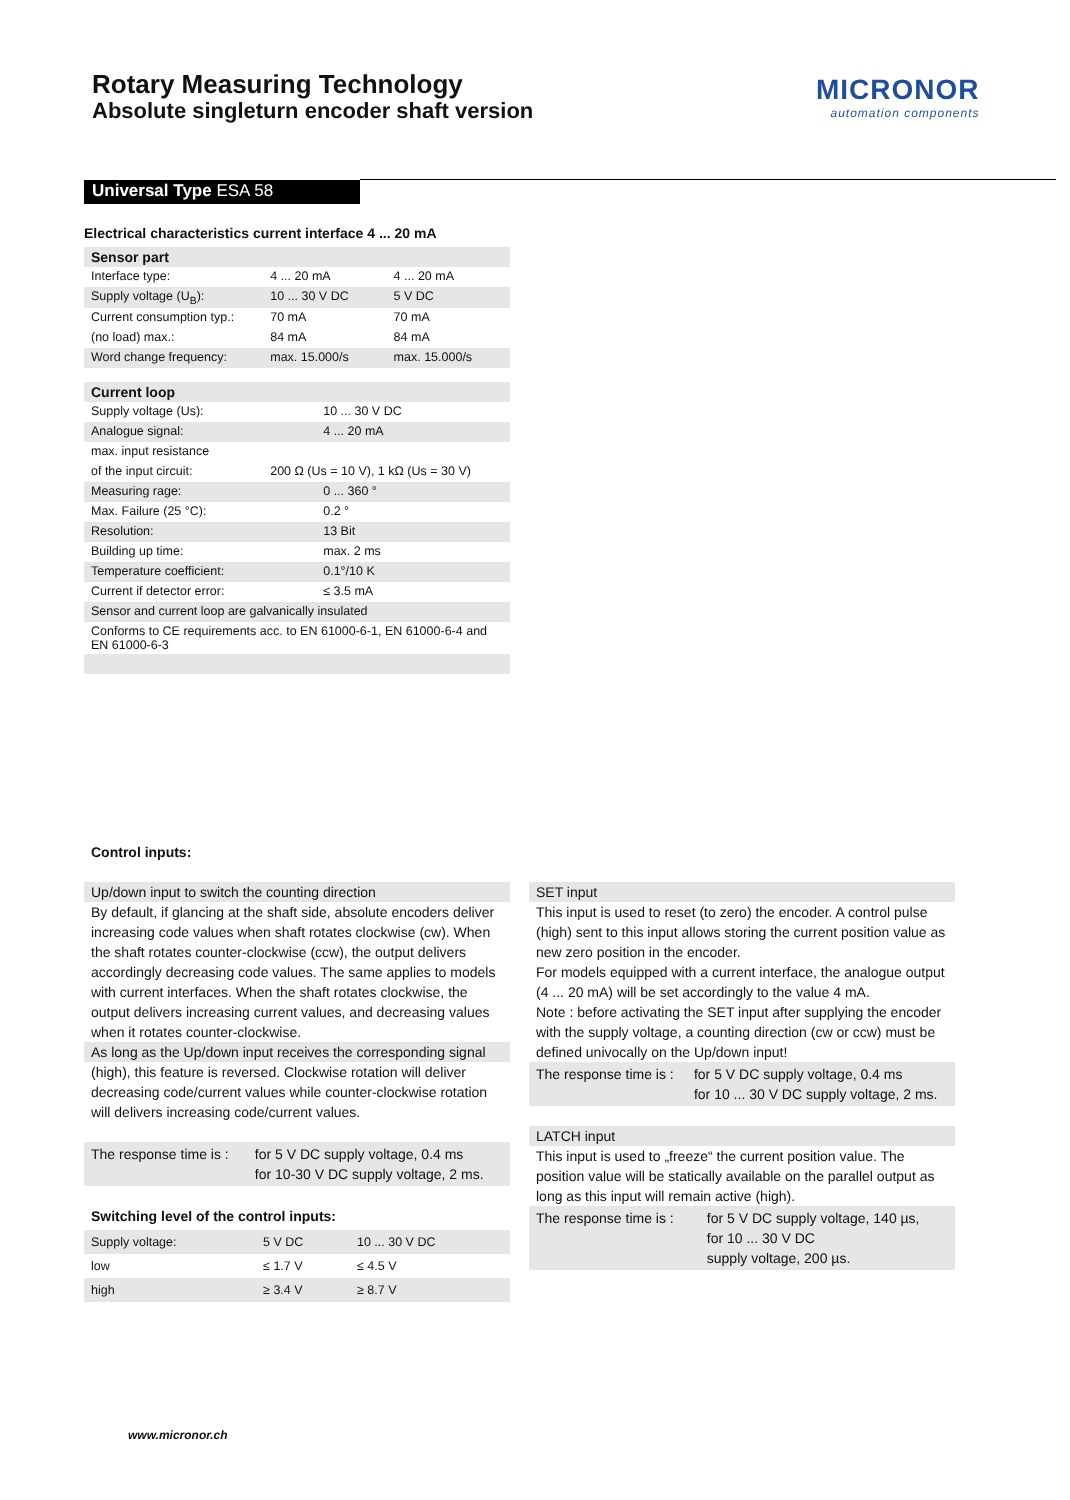Rotary Measuring Technology
Absolute singleturn encoder shaft version
MICRONOR
automation components
Universal Type ESA 58
Electrical characteristics current interface 4 ... 20 mA
| Sensor part | | |
| --- | --- | --- |
| Interface type: | 4 ... 20 mA | 4 ... 20 mA |
| Supply voltage (U<sub>B</sub>): | 10 ... 30 V DC | 5 V DC |
| Current consumption typ.: | 70 mA | 70 mA |
| (no load) max.: | 84 mA | 84 mA |
| Word change frequency: | max. 15.000/s | max. 15.000/s |
| Current loop | | |
| Supply voltage (Us): | 10 ... 30 V DC | |
| Analogue signal: | 4 ... 20 mA | |
| max. input resistance | | |
| of the input circuit: | 200 Ω (Us = 10 V), 1 kΩ (Us = 30 V) | |
| Measuring rage: | 0 ... 360 ° | |
| Max. Failure (25 °C): | 0.2 ° | |
| Resolution: | 13 Bit | |
| Building up time: | max. 2 ms | |
| Temperature coefficient: | 0.1°/10 K | |
| Current if detector error: | ≤ 3.5 mA | |
| Sensor and current loop are galvanically insulated | | |
| Conforms to CE requirements acc. to EN 61000-6-1, EN 61000-6-4 and EN 61000-6-3 | | |
Control inputs:
Up/down input to switch the counting direction
By default, if glancing at the shaft side, absolute encoders deliver increasing code values when shaft rotates clockwise (cw). When the shaft rotates counter-clockwise (ccw), the output delivers accordingly decreasing code values. The same applies to models with current interfaces. When the shaft rotates clockwise, the output delivers increasing current values, and decreasing values when it rotates counter-clockwise.
As long as the Up/down input receives the corresponding signal
(high), this feature is reversed. Clockwise rotation will deliver decreasing code/current values while counter-clockwise rotation will delivers increasing code/current values.
| The response time is : | for 5 V DC supply voltage, 0.4 ms for 10-30 V DC supply voltage, 2 ms. |
Switching level of the control inputs:
| Supply voltage: | 5 V DC | 10 ... 30 V DC |
| low | ≤ 1.7 V | ≤ 4.5 V |
| high | ≥ 3.4 V | ≥ 8.7 V |
SET input
This input is used to reset (to zero) the encoder. A control pulse (high) sent to this input allows storing the current position value as new zero position in the encoder.
For models equipped with a current interface, the analogue output (4 ... 20 mA) will be set accordingly to the value 4 mA.
Note : before activating the SET input after supplying the encoder with the supply voltage, a counting direction (cw or ccw) must be defined univocally on the Up/down input!
| The response time is : | for 5 V DC supply voltage, 0.4 ms for 10 ... 30 V DC supply voltage, 2 ms. |
LATCH input
This input is used to „freeze“ the current position value. The position value will be statically available on the parallel output as long as this input will remain active (high).
| The response time is : | for 5 V DC supply voltage, 140 µs, for 10 ... 30 V DC supply voltage, 200 µs. |
www.micronor.ch